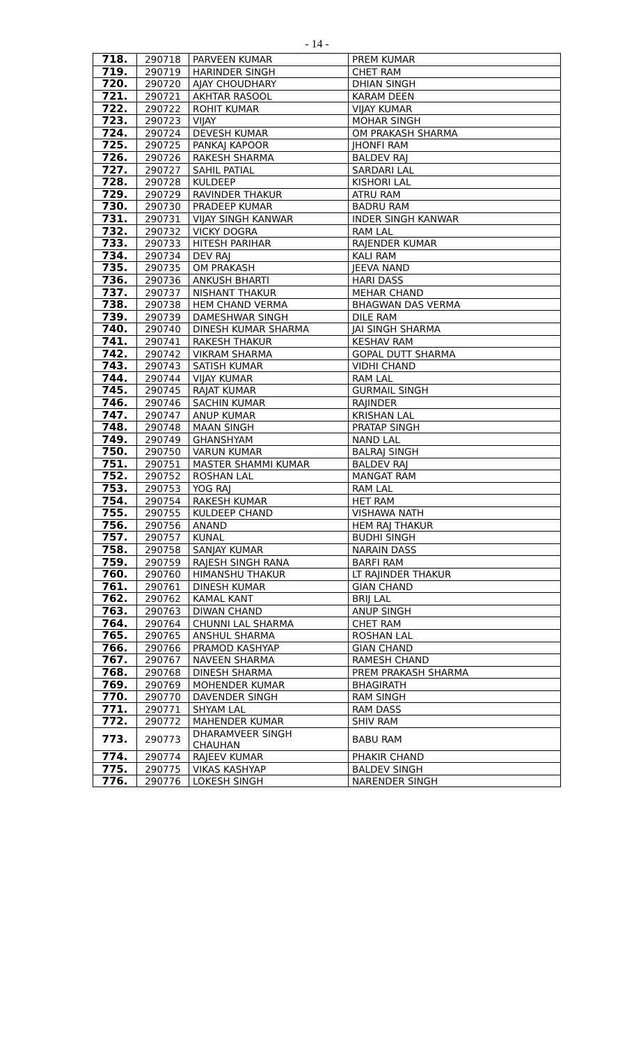- 14 -
| 718. | 290718 | PARVEEN KUMAR | PREM KUMAR |
| 719. | 290719 | HARINDER SINGH | CHET RAM |
| 720. | 290720 | AJAY CHOUDHARY | DHIAN SINGH |
| 721. | 290721 | AKHTAR RASOOL | KARAM DEEN |
| 722. | 290722 | ROHIT KUMAR | VIJAY KUMAR |
| 723. | 290723 | VIJAY | MOHAR SINGH |
| 724. | 290724 | DEVESH KUMAR | OM PRAKASH SHARMA |
| 725. | 290725 | PANKAJ KAPOOR | JHONFI RAM |
| 726. | 290726 | RAKESH SHARMA | BALDEV RAJ |
| 727. | 290727 | SAHIL PATIAL | SARDARI LAL |
| 728. | 290728 | KULDEEP | KISHORI LAL |
| 729. | 290729 | RAVINDER THAKUR | ATRU RAM |
| 730. | 290730 | PRADEEP KUMAR | BADRU RAM |
| 731. | 290731 | VIJAY SINGH KANWAR | INDER SINGH KANWAR |
| 732. | 290732 | VICKY DOGRA | RAM LAL |
| 733. | 290733 | HITESH PARIHAR | RAJENDER KUMAR |
| 734. | 290734 | DEV RAJ | KALI RAM |
| 735. | 290735 | OM PRAKASH | JEEVA NAND |
| 736. | 290736 | ANKUSH BHARTI | HARI DASS |
| 737. | 290737 | NISHANT THAKUR | MEHAR CHAND |
| 738. | 290738 | HEM CHAND VERMA | BHAGWAN DAS VERMA |
| 739. | 290739 | DAMESHWAR SINGH | DILE RAM |
| 740. | 290740 | DINESH KUMAR SHARMA | JAI SINGH SHARMA |
| 741. | 290741 | RAKESH THAKUR | KESHAV RAM |
| 742. | 290742 | VIKRAM SHARMA | GOPAL DUTT SHARMA |
| 743. | 290743 | SATISH KUMAR | VIDHI CHAND |
| 744. | 290744 | VIJAY KUMAR | RAM LAL |
| 745. | 290745 | RAJAT KUMAR | GURMAIL SINGH |
| 746. | 290746 | SACHIN KUMAR | RAJINDER |
| 747. | 290747 | ANUP KUMAR | KRISHAN LAL |
| 748. | 290748 | MAAN SINGH | PRATAP SINGH |
| 749. | 290749 | GHANSHYAM | NAND LAL |
| 750. | 290750 | VARUN KUMAR | BALRAJ SINGH |
| 751. | 290751 | MASTER SHAMMI KUMAR | BALDEV RAJ |
| 752. | 290752 | ROSHAN LAL | MANGAT RAM |
| 753. | 290753 | YOG RAJ | RAM LAL |
| 754. | 290754 | RAKESH KUMAR | HET RAM |
| 755. | 290755 | KULDEEP CHAND | VISHAWA NATH |
| 756. | 290756 | ANAND | HEM RAJ THAKUR |
| 757. | 290757 | KUNAL | BUDHI SINGH |
| 758. | 290758 | SANJAY KUMAR | NARAIN DASS |
| 759. | 290759 | RAJESH SINGH RANA | BARFI RAM |
| 760. | 290760 | HIMANSHU THAKUR | LT RAJINDER THAKUR |
| 761. | 290761 | DINESH KUMAR | GIAN CHAND |
| 762. | 290762 | KAMAL KANT | BRIJ LAL |
| 763. | 290763 | DIWAN CHAND | ANUP SINGH |
| 764. | 290764 | CHUNNI LAL SHARMA | CHET RAM |
| 765. | 290765 | ANSHUL SHARMA | ROSHAN LAL |
| 766. | 290766 | PRAMOD KASHYAP | GIAN CHAND |
| 767. | 290767 | NAVEEN SHARMA | RAMESH CHAND |
| 768. | 290768 | DINESH SHARMA | PREM PRAKASH SHARMA |
| 769. | 290769 | MOHENDER KUMAR | BHAGIRATH |
| 770. | 290770 | DAVENDER SINGH | RAM SINGH |
| 771. | 290771 | SHYAM LAL | RAM DASS |
| 772. | 290772 | MAHENDER KUMAR | SHIV RAM |
| 773. | 290773 | DHARAMVEER SINGH CHAUHAN | BABU RAM |
| 774. | 290774 | RAJEEV KUMAR | PHAKIR CHAND |
| 775. | 290775 | VIKAS KASHYAP | BALDEV SINGH |
| 776. | 290776 | LOKESH SINGH | NARENDER SINGH |